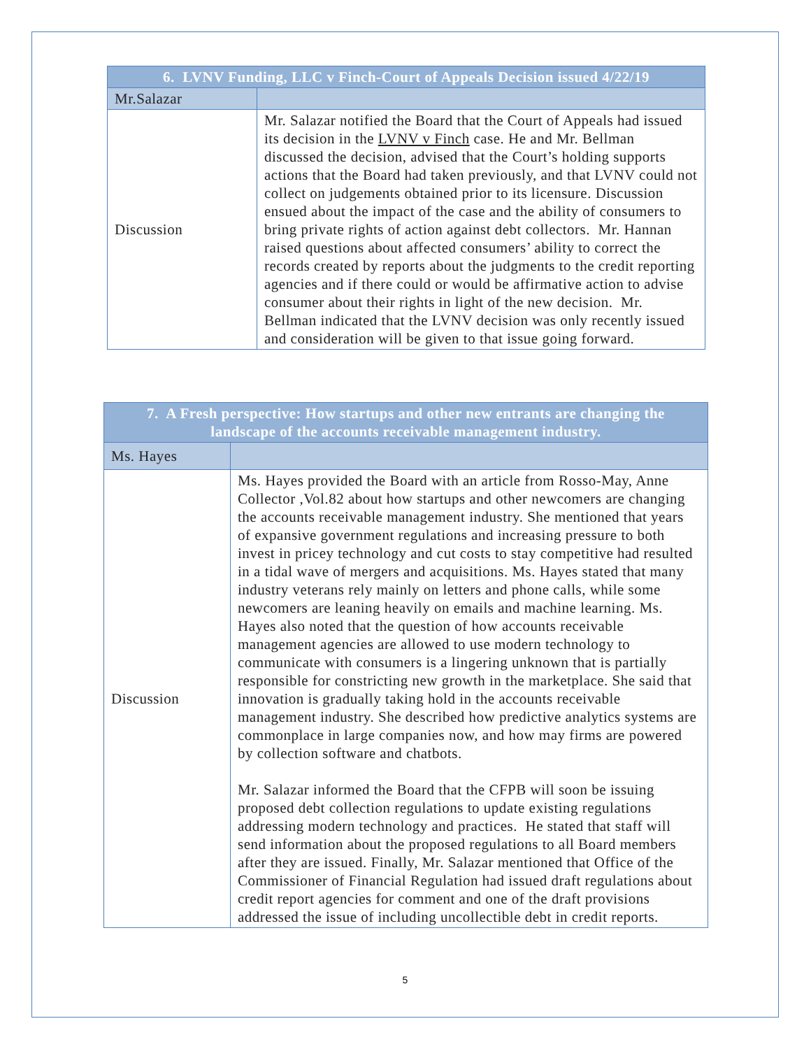| 6. LVNV Funding, LLC v Finch-Court of Appeals Decision issued 4/22/19 | |
| Mr.Salazar | |
| Discussion | Mr. Salazar notified the Board that the Court of Appeals had issued its decision in the LVNV v Finch case. He and Mr. Bellman discussed the decision, advised that the Court’s holding supports actions that the Board had taken previously, and that LVNV could not collect on judgements obtained prior to its licensure. Discussion ensued about the impact of the case and the ability of consumers to bring private rights of action against debt collectors. Mr. Hannan raised questions about affected consumers’ ability to correct the records created by reports about the judgments to the credit reporting agencies and if there could or would be affirmative action to advise consumer about their rights in light of the new decision. Mr. Bellman indicated that the LVNV decision was only recently issued and consideration will be given to that issue going forward. |
| 7. A Fresh perspective: How startups and other new entrants are changing the landscape of the accounts receivable management industry. | |
| Ms. Hayes | |
| Discussion | Ms. Hayes provided the Board with an article from Rosso-May, Anne Collector ,Vol.82 about how startups and other newcomers are changing the accounts receivable management industry. She mentioned that years of expansive government regulations and increasing pressure to both invest in pricey technology and cut costs to stay competitive had resulted in a tidal wave of mergers and acquisitions. Ms. Hayes stated that many industry veterans rely mainly on letters and phone calls, while some newcomers are leaning heavily on emails and machine learning. Ms. Hayes also noted that the question of how accounts receivable management agencies are allowed to use modern technology to communicate with consumers is a lingering unknown that is partially responsible for constricting new growth in the marketplace. She said that innovation is gradually taking hold in the accounts receivable management industry. She described how predictive analytics systems are commonplace in large companies now, and how may firms are powered by collection software and chatbots. Mr. Salazar informed the Board that the CFPB will soon be issuing proposed debt collection regulations to update existing regulations addressing modern technology and practices. He stated that staff will send information about the proposed regulations to all Board members after they are issued. Finally, Mr. Salazar mentioned that Office of the Commissioner of Financial Regulation had issued draft regulations about credit report agencies for comment and one of the draft provisions addressed the issue of including uncollectible debt in credit reports. |
5